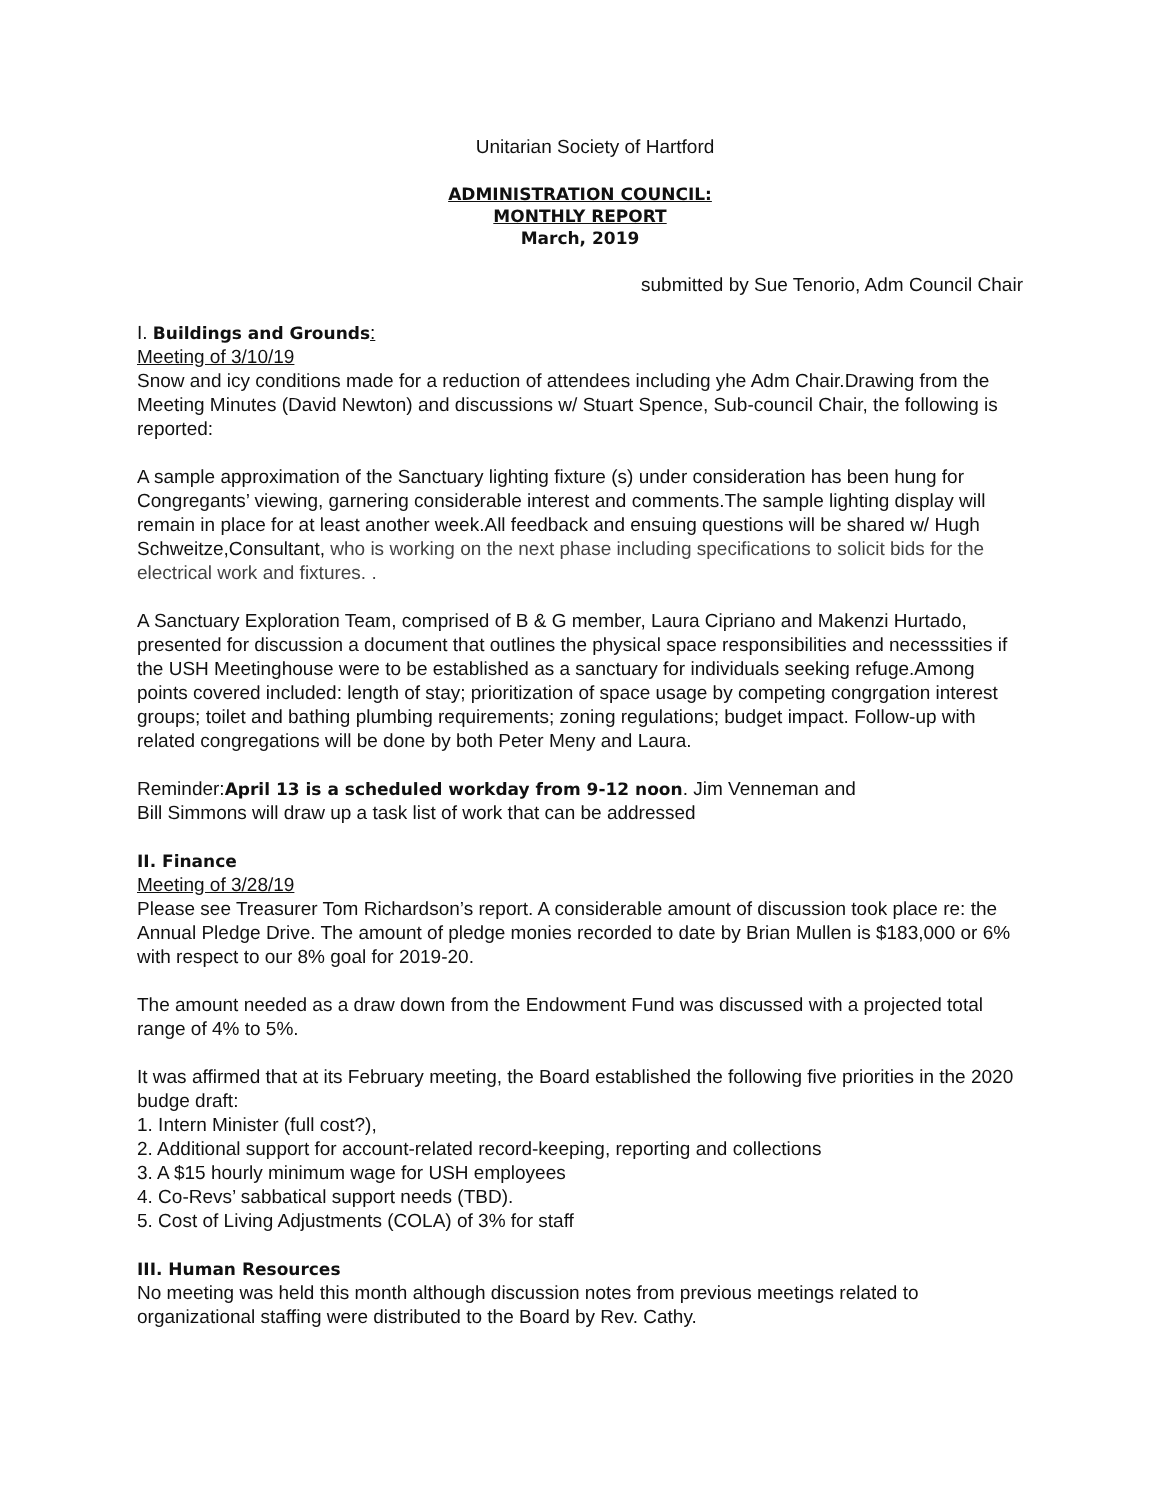Unitarian Society of Hartford
ADMINISTRATION COUNCIL:
MONTHLY REPORT
March, 2019
submitted by Sue Tenorio, Adm Council Chair
I. Buildings and Grounds:
Meeting of 3/10/19
Snow and icy conditions made for a reduction of attendees including yhe Adm Chair.Drawing from the Meeting Minutes (David Newton) and discussions w/ Stuart Spence, Sub-council Chair, the following is reported:
A sample approximation of the Sanctuary lighting fixture (s) under consideration has been hung for Congregants’ viewing, garnering considerable interest and comments.The sample lighting display will remain in place for at least another week.All feedback and ensuing questions will be shared w/ Hugh Schweitze,Consultant, who is working on the next phase including specifications to solicit bids for the electrical work and fixtures. .
A Sanctuary Exploration Team, comprised of B & G member, Laura Cipriano and Makenzi Hurtado, presented for discussion a document that outlines the physical space responsibilities and necesssities if the USH Meetinghouse were to be established as a sanctuary for individuals seeking refuge.Among points covered included: length of stay; prioritization of space usage by competing congrgation interest groups; toilet and bathing plumbing requirements; zoning regulations; budget impact. Follow-up with related congregations will be done by both Peter Meny and Laura.
Reminder:April 13 is a scheduled workday from 9-12 noon. Jim Venneman and
Bill Simmons will draw up a task list of work that can be addressed
II. Finance
Meeting of 3/28/19
Please see Treasurer Tom Richardson’s report. A considerable amount of discussion took place re: the Annual Pledge Drive. The amount of pledge monies recorded to date by Brian Mullen is $183,000 or 6% with respect to our 8% goal for 2019-20.
The amount needed as a draw down from the Endowment Fund was discussed with a projected total range of 4% to 5%.
It was affirmed that at its February meeting, the Board established the following five priorities in the 2020 budge draft:
1. Intern Minister (full cost?),
2. Additional support for account-related record-keeping, reporting and collections
3. A $15 hourly minimum wage for USH employees
4. Co-Revs’ sabbatical support needs (TBD).
5. Cost of Living Adjustments (COLA) of 3% for staff
III. Human Resources
No meeting was held this month although discussion notes from previous meetings related to organizational staffing were distributed to the Board by Rev. Cathy.